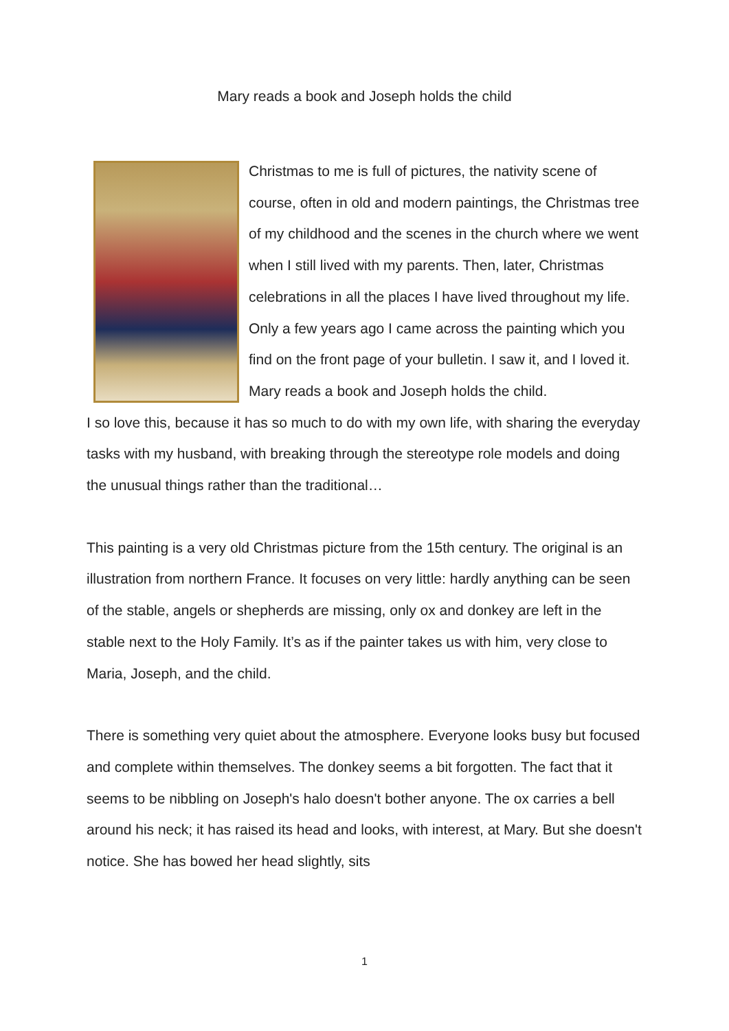Mary reads a book and Joseph holds the child
Christmas to me is full of pictures, the nativity scene of course, often in old and modern paintings, the Christmas tree of my childhood and the scenes in the church where we went when I still lived with my parents. Then, later, Christmas celebrations in all the places I have lived throughout my life.
Only a few years ago I came across the painting which you find on the front page of your bulletin. I saw it, and I loved it.
Mary reads a book and Joseph holds the child.
I so love this, because it has so much to do with my own life, with sharing the everyday tasks with my husband, with breaking through the stereotype role models and doing the unusual things rather than the traditional…
This painting is a very old Christmas picture from the 15th century. The original is an illustration from northern France. It focuses on very little: hardly anything can be seen of the stable, angels or shepherds are missing, only ox and donkey are left in the stable next to the Holy Family. It’s as if the painter takes us with him, very close to Maria, Joseph, and the child.
There is something very quiet about the atmosphere. Everyone looks busy but focused and complete within themselves. The donkey seems a bit forgotten. The fact that it seems to be nibbling on Joseph's halo doesn't bother anyone. The ox carries a bell around his neck; it has raised its head and looks, with interest, at Mary. But she doesn't notice. She has bowed her head slightly, sits
1